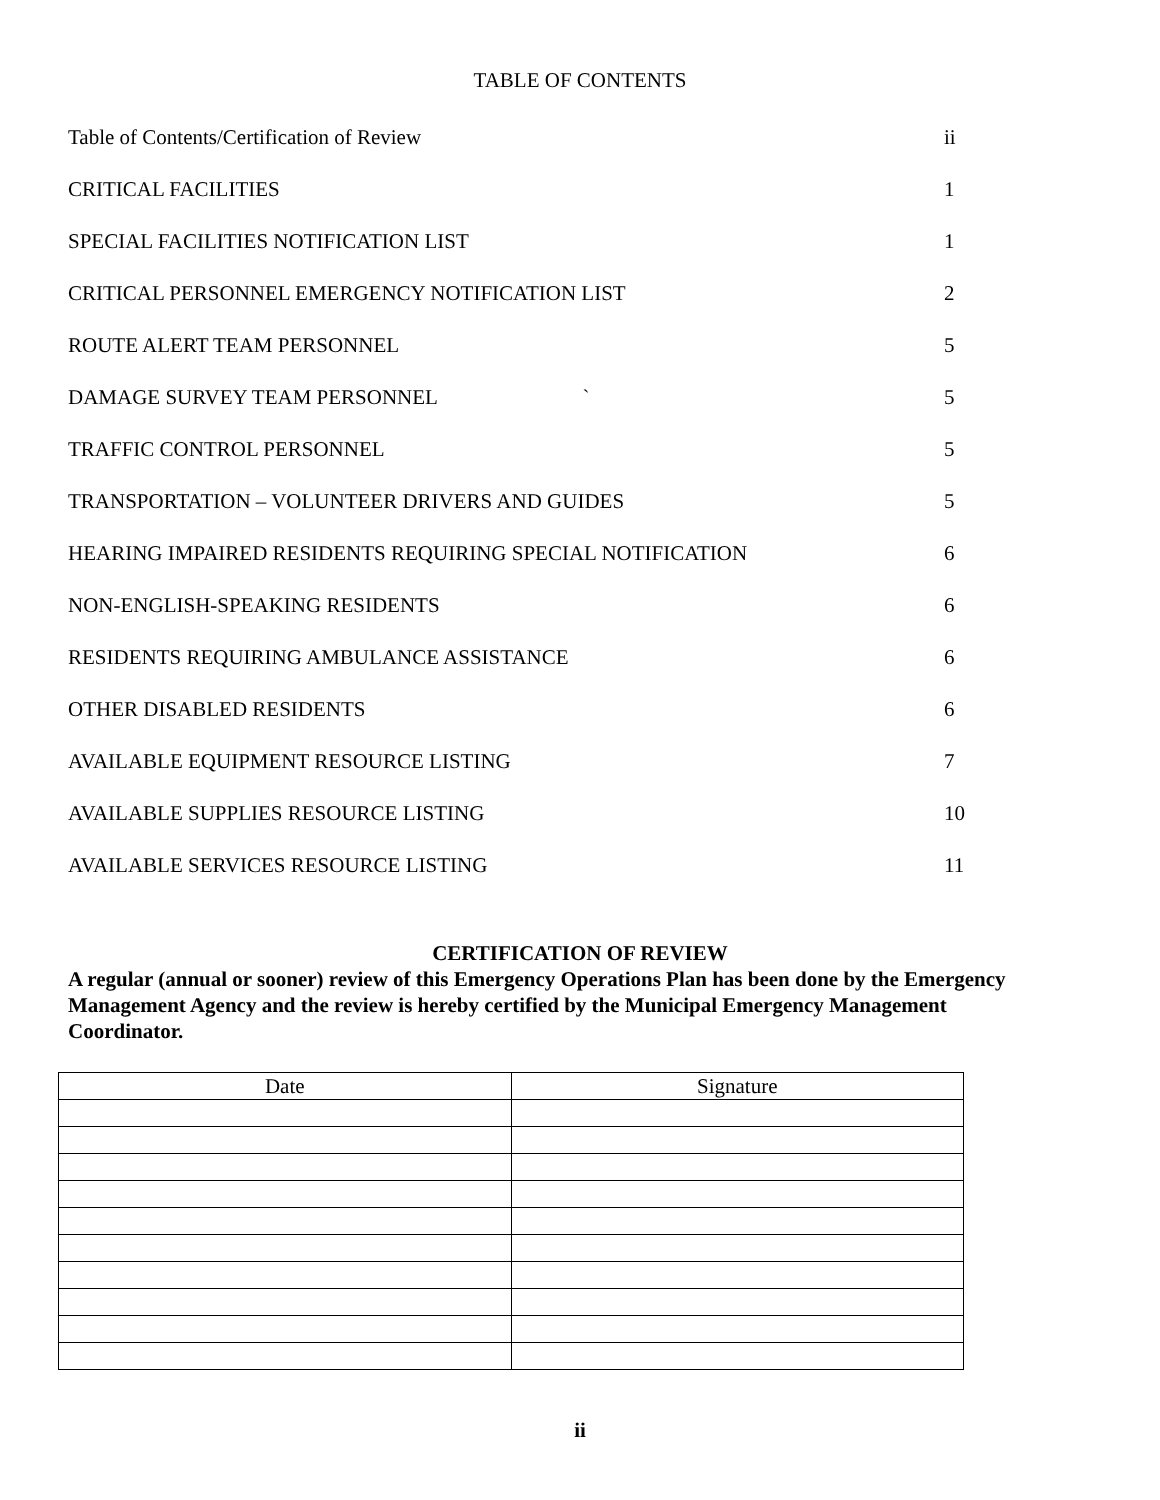TABLE OF CONTENTS
| Table of Contents/Certification of Review | ii |
| CRITICAL FACILITIES | 1 |
| SPECIAL FACILITIES NOTIFICATION LIST | 1 |
| CRITICAL PERSONNEL EMERGENCY NOTIFICATION LIST | 2 |
| ROUTE ALERT TEAM PERSONNEL | 5 |
| DAMAGE SURVEY TEAM PERSONNEL ` | 5 |
| TRAFFIC CONTROL PERSONNEL | 5 |
| TRANSPORTATION – VOLUNTEER DRIVERS AND GUIDES | 5 |
| HEARING IMPAIRED RESIDENTS REQUIRING SPECIAL NOTIFICATION | 6 |
| NON-ENGLISH-SPEAKING RESIDENTS | 6 |
| RESIDENTS REQUIRING AMBULANCE ASSISTANCE | 6 |
| OTHER DISABLED RESIDENTS | 6 |
| AVAILABLE EQUIPMENT RESOURCE LISTING | 7 |
| AVAILABLE SUPPLIES RESOURCE LISTING | 10 |
| AVAILABLE SERVICES RESOURCE LISTING | 11 |
CERTIFICATION OF REVIEW
A regular (annual or sooner) review of this Emergency Operations Plan has been done by the Emergency Management Agency and the review is hereby certified by the Municipal Emergency Management Coordinator.
| Date | Signature |
| --- | --- |
ii